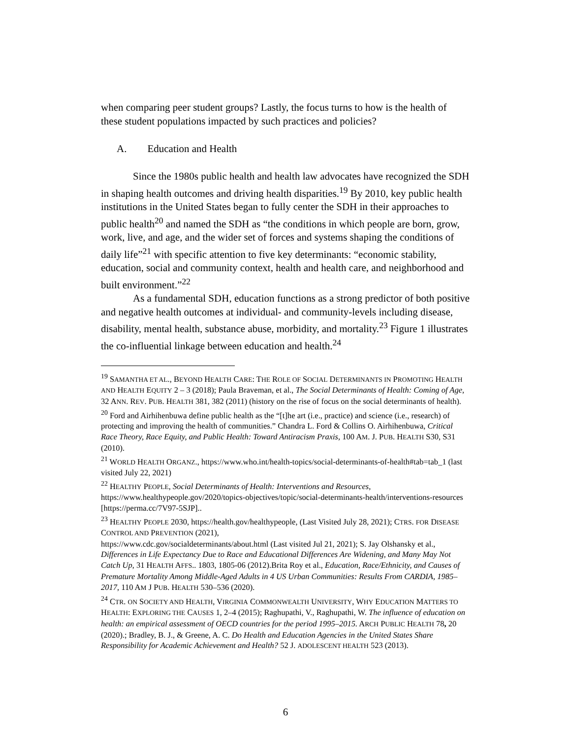when comparing peer student groups? Lastly, the focus turns to how is the health of these student populations impacted by such practices and policies?
A. Education and Health
Since the 1980s public health and health law advocates have recognized the SDH in shaping health outcomes and driving health disparities.<sup>19</sup> By 2010, key public health institutions in the United States began to fully center the SDH in their approaches to public health<sup>20</sup> and named the SDH as “the conditions in which people are born, grow, work, live, and age, and the wider set of forces and systems shaping the conditions of daily life”<sup>21</sup> with specific attention to five key determinants: “economic stability, education, social and community context, health and health care, and neighborhood and built environment.”<sup>22</sup>
As a fundamental SDH, education functions as a strong predictor of both positive and negative health outcomes at individual- and community-levels including disease, disability, mental health, substance abuse, morbidity, and mortality.<sup>23</sup> Figure 1 illustrates the co-influential linkage between education and health.<sup>24</sup>
<sup>19</sup> SAMANTHA ET AL., BEYOND HEALTH CARE: THE ROLE OF SOCIAL DETERMINANTS IN PROMOTING HEALTH AND HEALTH EQUITY 2 – 3 (2018); Paula Braveman, et al., The Social Determinants of Health: Coming of Age, 32 ANN. REV. PUB. HEALTH 381, 382 (2011) (history on the rise of focus on the social determinants of health).
<sup>20</sup> Ford and Airhihenbuwa define public health as the “[t]he art (i.e., practice) and science (i.e., research) of protecting and improving the health of communities.” Chandra L. Ford & Collins O. Airhihenbuwa, Critical Race Theory, Race Equity, and Public Health: Toward Antiracism Praxis, 100 AM. J. PUB. HEALTH S30, S31 (2010).
<sup>21</sup> WORLD HEALTH ORGANZ., https://www.who.int/health-topics/social-determinants-of-health#tab=tab_1 (last visited July 22, 2021)
<sup>22</sup> HEALTHY PEOPLE, Social Determinants of Health: Interventions and Resources, https://www.healthypeople.gov/2020/topics-objectives/topic/social-determinants-health/interventions-resources [https://perma.cc/7V97-5SJP]..
<sup>23</sup> HEALTHY PEOPLE 2030, https://health.gov/healthypeople, (Last Visited July 28, 2021); CTRS. FOR DISEASE CONTROL AND PREVENTION (2021),
https://www.cdc.gov/socialdeterminants/about.html (Last visited Jul 21, 2021); S. Jay Olshansky et al., Differences in Life Expectancy Due to Race and Educational Differences Are Widening, and Many May Not Catch Up, 31 HEALTH AFFS.. 1803, 1805-06 (2012).Brita Roy et al., Education, Race/Ethnicity, and Causes of Premature Mortality Among Middle-Aged Adults in 4 US Urban Communities: Results From CARDIA, 1985–2017, 110 AM J PUB. HEALTH 530–536 (2020).
<sup>24</sup> CTR. ON SOCIETY AND HEALTH, VIRGINIA COMMONWEALTH UNIVERSITY, WHY EDUCATION MATTERS TO HEALTH: EXPLORING THE CAUSES 1, 2–4 (2015); Raghupathi, V., Raghupathi, W. The influence of education on health: an empirical assessment of OECD countries for the period 1995–2015. ARCH PUBLIC HEALTH 78, 20 (2020).; Bradley, B. J., & Greene, A. C. Do Health and Education Agencies in the United States Share Responsibility for Academic Achievement and Health? 52 J. ADOLESCENT HEALTH 523 (2013).
6